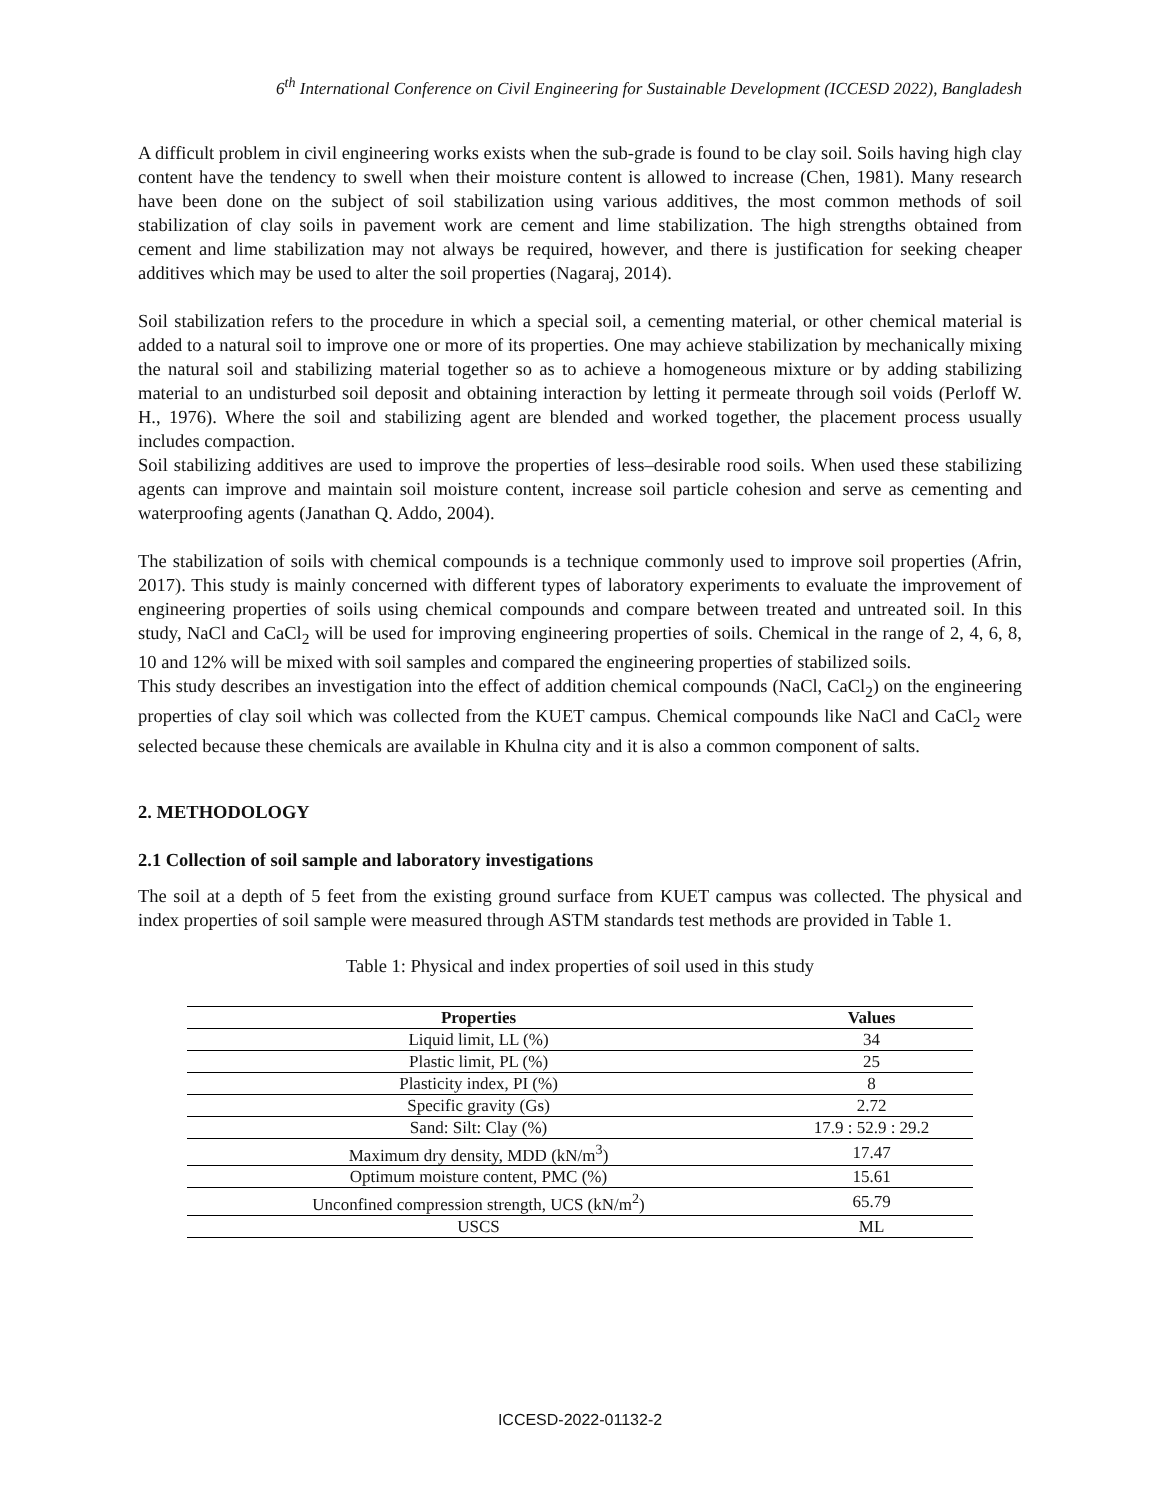6<sup>th</sup> International Conference on Civil Engineering for Sustainable Development (ICCESD 2022), Bangladesh
A difficult problem in civil engineering works exists when the sub-grade is found to be clay soil. Soils having high clay content have the tendency to swell when their moisture content is allowed to increase (Chen, 1981). Many research have been done on the subject of soil stabilization using various additives, the most common methods of soil stabilization of clay soils in pavement work are cement and lime stabilization. The high strengths obtained from cement and lime stabilization may not always be required, however, and there is justification for seeking cheaper additives which may be used to alter the soil properties (Nagaraj, 2014).
Soil stabilization refers to the procedure in which a special soil, a cementing material, or other chemical material is added to a natural soil to improve one or more of its properties. One may achieve stabilization by mechanically mixing the natural soil and stabilizing material together so as to achieve a homogeneous mixture or by adding stabilizing material to an undisturbed soil deposit and obtaining interaction by letting it permeate through soil voids (Perloff W. H., 1976). Where the soil and stabilizing agent are blended and worked together, the placement process usually includes compaction.
Soil stabilizing additives are used to improve the properties of less–desirable rood soils. When used these stabilizing agents can improve and maintain soil moisture content, increase soil particle cohesion and serve as cementing and waterproofing agents (Janathan Q. Addo, 2004).
The stabilization of soils with chemical compounds is a technique commonly used to improve soil properties (Afrin, 2017). This study is mainly concerned with different types of laboratory experiments to evaluate the improvement of engineering properties of soils using chemical compounds and compare between treated and untreated soil. In this study, NaCl and CaCl<sub>2</sub> will be used for improving engineering properties of soils. Chemical in the range of 2, 4, 6, 8, 10 and 12% will be mixed with soil samples and compared the engineering properties of stabilized soils.
This study describes an investigation into the effect of addition chemical compounds (NaCl, CaCl<sub>2</sub>) on the engineering properties of clay soil which was collected from the KUET campus. Chemical compounds like NaCl and CaCl<sub>2</sub> were selected because these chemicals are available in Khulna city and it is also a common component of salts.
2. METHODOLOGY
2.1 Collection of soil sample and laboratory investigations
The soil at a depth of 5 feet from the existing ground surface from KUET campus was collected. The physical and index properties of soil sample were measured through ASTM standards test methods are provided in Table 1.
Table 1: Physical and index properties of soil used in this study
| Properties | Values |
| --- | --- |
| Liquid limit, LL (%) | 34 |
| Plastic limit, PL (%) | 25 |
| Plasticity index, PI (%) | 8 |
| Specific gravity (Gs) | 2.72 |
| Sand: Silt: Clay (%) | 17.9 : 52.9 : 29.2 |
| Maximum dry density, MDD (kN/m<sup>3</sup>) | 17.47 |
| Optimum moisture content, PMC (%) | 15.61 |
| Unconfined compression strength, UCS (kN/m<sup>2</sup>) | 65.79 |
| USCS | ML |
ICCESD-2022-01132-2